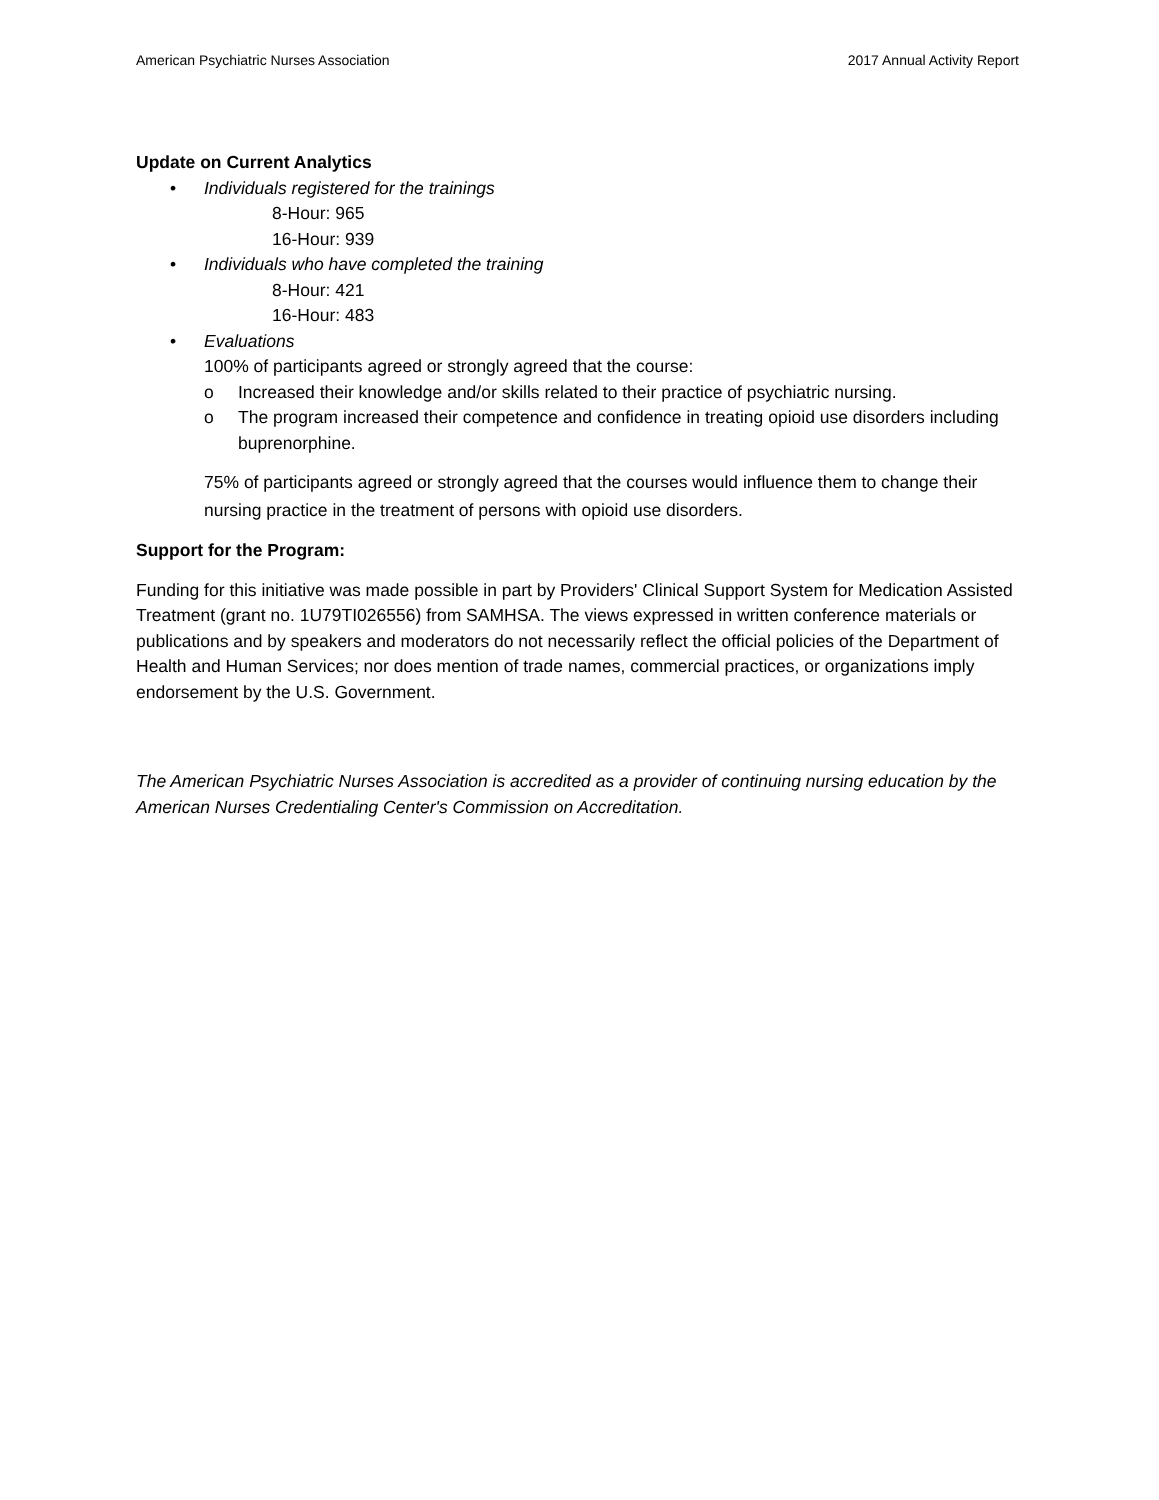American Psychiatric Nurses Association 2017 Annual Activity Report
Update on Current Analytics
• Individuals registered for the trainings
8-Hour: 965
16-Hour: 939
• Individuals who have completed the training
8-Hour: 421
16-Hour: 483
• Evaluations
100% of participants agreed or strongly agreed that the course:
o Increased their knowledge and/or skills related to their practice of psychiatric nursing.
o The program increased their competence and confidence in treating opioid use disorders including buprenorphine.
75% of participants agreed or strongly agreed that the courses would influence them to change their nursing practice in the treatment of persons with opioid use disorders.
Support for the Program:
Funding for this initiative was made possible in part by Providers' Clinical Support System for Medication Assisted Treatment (grant no. 1U79TI026556) from SAMHSA. The views expressed in written conference materials or publications and by speakers and moderators do not necessarily reflect the official policies of the Department of Health and Human Services; nor does mention of trade names, commercial practices, or organizations imply endorsement by the U.S. Government.
The American Psychiatric Nurses Association is accredited as a provider of continuing nursing education by the American Nurses Credentialing Center's Commission on Accreditation.